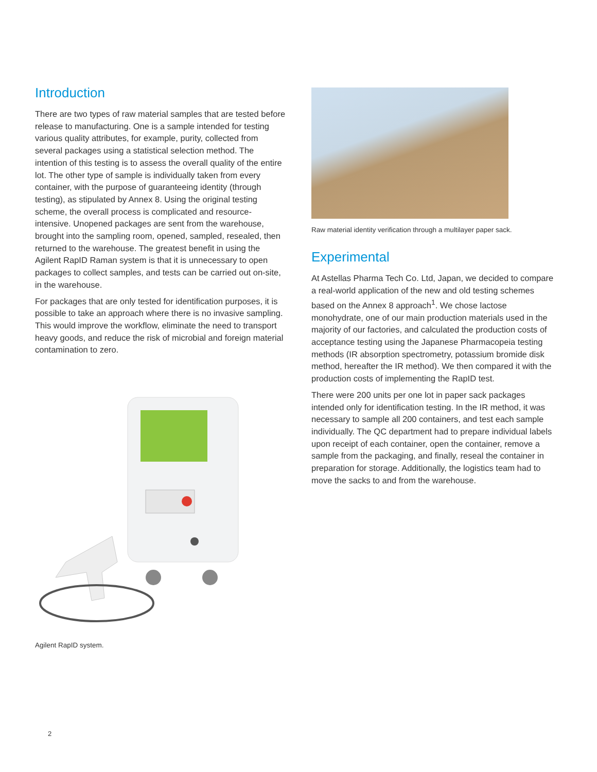Introduction
There are two types of raw material samples that are tested before release to manufacturing. One is a sample intended for testing various quality attributes, for example, purity, collected from several packages using a statistical selection method. The intention of this testing is to assess the overall quality of the entire lot. The other type of sample is individually taken from every container, with the purpose of guaranteeing identity (through testing), as stipulated by Annex 8. Using the original testing scheme, the overall process is complicated and resource-intensive. Unopened packages are sent from the warehouse, brought into the sampling room, opened, sampled, resealed, then returned to the warehouse. The greatest benefit in using the Agilent RapID Raman system is that it is unnecessary to open packages to collect samples, and tests can be carried out on-site, in the warehouse.
For packages that are only tested for identification purposes, it is possible to take an approach where there is no invasive sampling. This would improve the workflow, eliminate the need to transport heavy goods, and reduce the risk of microbial and foreign material contamination to zero.
Agilent RapID system.
Raw material identity verification through a multilayer paper sack.
Experimental
At Astellas Pharma Tech Co. Ltd, Japan, we decided to compare a real-world application of the new and old testing schemes based on the Annex 8 approach<sup>1</sup>. We chose lactose monohydrate, one of our main production materials used in the majority of our factories, and calculated the production costs of acceptance testing using the Japanese Pharmacopeia testing methods (IR absorption spectrometry, potassium bromide disk method, hereafter the IR method). We then compared it with the production costs of implementing the RapID test.
There were 200 units per one lot in paper sack packages intended only for identification testing. In the IR method, it was necessary to sample all 200 containers, and test each sample individually. The QC department had to prepare individual labels upon receipt of each container, open the container, remove a sample from the packaging, and finally, reseal the container in preparation for storage. Additionally, the logistics team had to move the sacks to and from the warehouse.
2